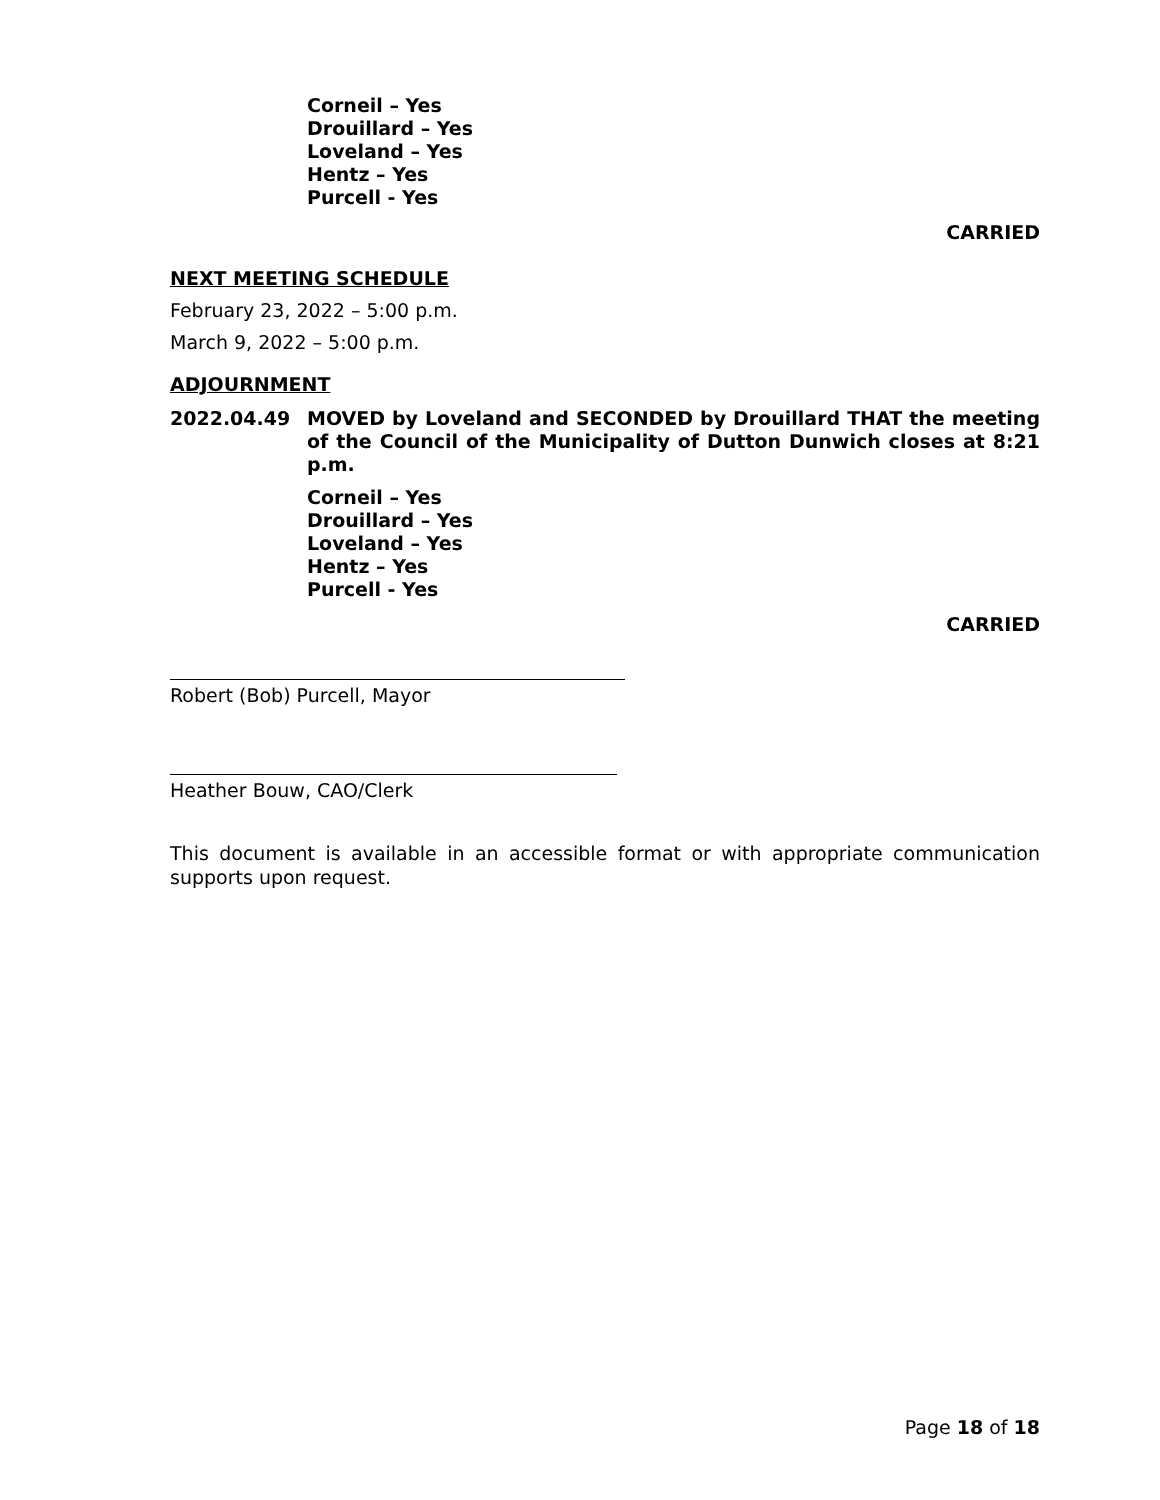Corneil – Yes
Drouillard – Yes
Loveland – Yes
Hentz – Yes
Purcell - Yes
CARRIED
NEXT MEETING SCHEDULE
February 23, 2022 – 5:00 p.m.
March 9, 2022 – 5:00 p.m.
ADJOURNMENT
2022.04.49 MOVED by Loveland and SECONDED by Drouillard THAT the meeting of the Council of the Municipality of Dutton Dunwich closes at 8:21 p.m.
Corneil – Yes
Drouillard – Yes
Loveland – Yes
Hentz – Yes
Purcell - Yes
CARRIED
Robert (Bob) Purcell, Mayor
Heather Bouw, CAO/Clerk
This document is available in an accessible format or with appropriate communication supports upon request.
Page 18 of 18